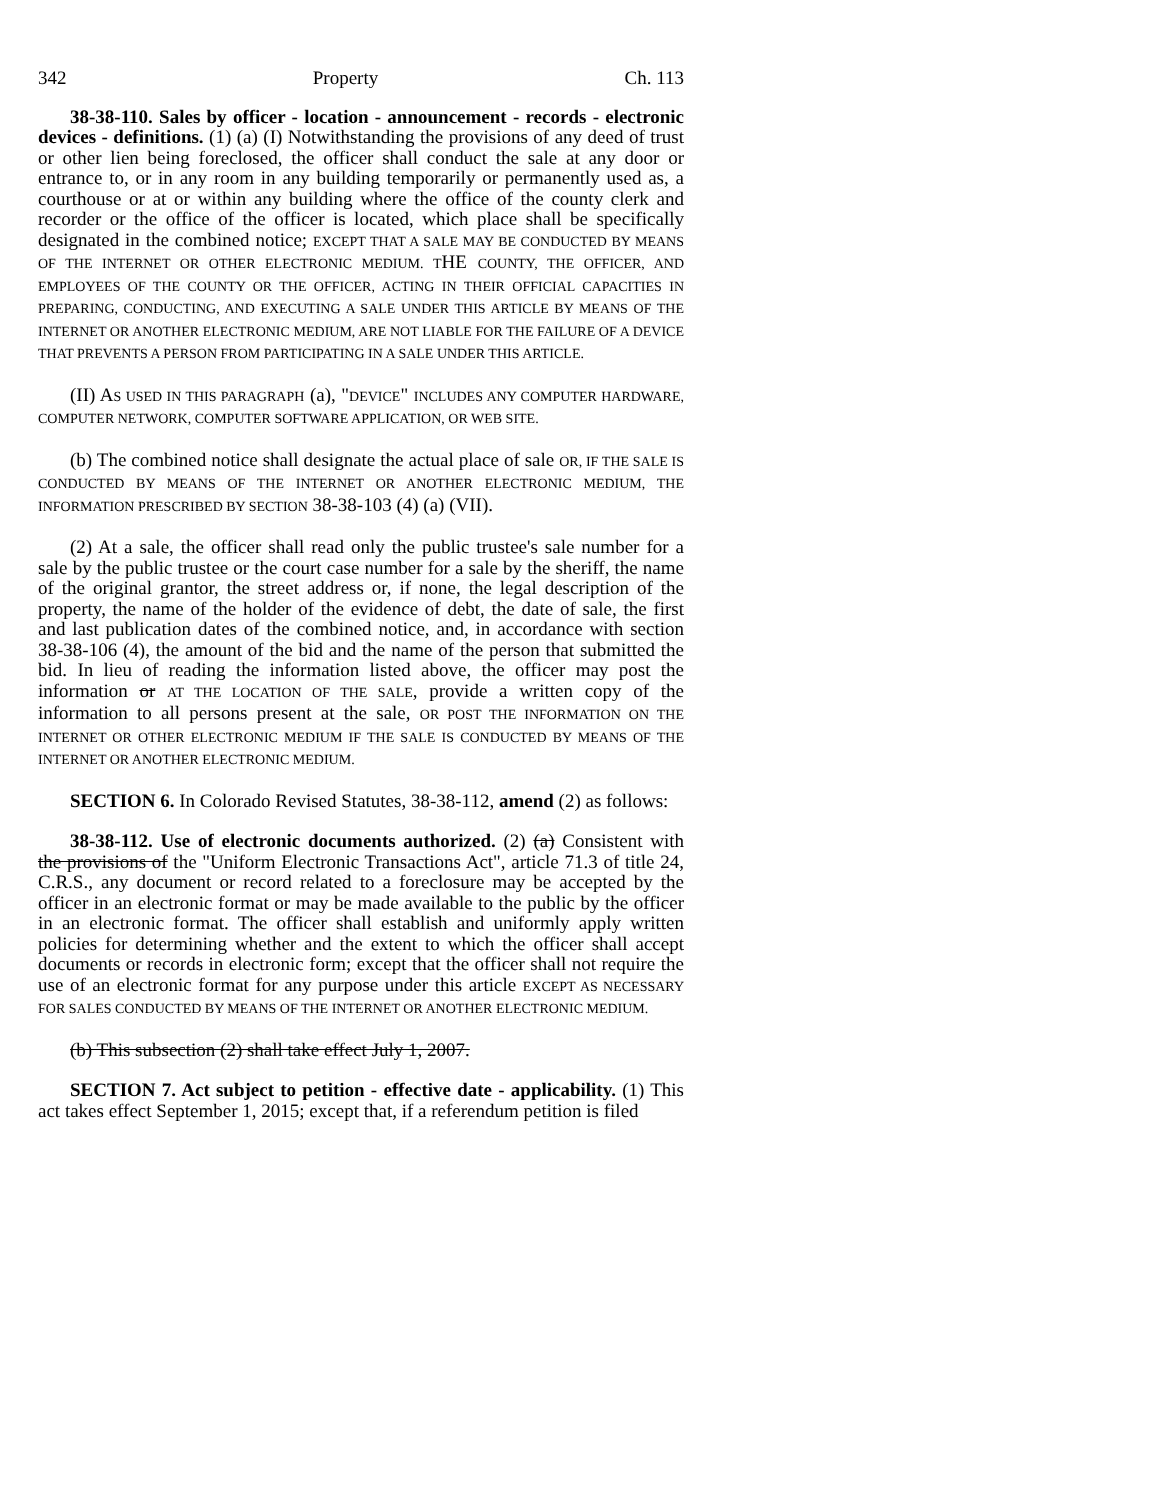342 Property Ch. 113
38-38-110. Sales by officer - location - announcement - records - electronic devices - definitions. (1) (a) (I) Notwithstanding the provisions of any deed of trust or other lien being foreclosed, the officer shall conduct the sale at any door or entrance to, or in any room in any building temporarily or permanently used as, a courthouse or at or within any building where the office of the county clerk and recorder or the office of the officer is located, which place shall be specifically designated in the combined notice; EXCEPT THAT A SALE MAY BE CONDUCTED BY MEANS OF THE INTERNET OR OTHER ELECTRONIC MEDIUM. THE COUNTY, THE OFFICER, AND EMPLOYEES OF THE COUNTY OR THE OFFICER, ACTING IN THEIR OFFICIAL CAPACITIES IN PREPARING, CONDUCTING, AND EXECUTING A SALE UNDER THIS ARTICLE BY MEANS OF THE INTERNET OR ANOTHER ELECTRONIC MEDIUM, ARE NOT LIABLE FOR THE FAILURE OF A DEVICE THAT PREVENTS A PERSON FROM PARTICIPATING IN A SALE UNDER THIS ARTICLE.
(II) AS USED IN THIS PARAGRAPH (a), "DEVICE" INCLUDES ANY COMPUTER HARDWARE, COMPUTER NETWORK, COMPUTER SOFTWARE APPLICATION, OR WEB SITE.
(b) The combined notice shall designate the actual place of sale OR, IF THE SALE IS CONDUCTED BY MEANS OF THE INTERNET OR ANOTHER ELECTRONIC MEDIUM, THE INFORMATION PRESCRIBED BY SECTION 38-38-103 (4) (a) (VII).
(2) At a sale, the officer shall read only the public trustee's sale number for a sale by the public trustee or the court case number for a sale by the sheriff, the name of the original grantor, the street address or, if none, the legal description of the property, the name of the holder of the evidence of debt, the date of sale, the first and last publication dates of the combined notice, and, in accordance with section 38-38-106 (4), the amount of the bid and the name of the person that submitted the bid. In lieu of reading the information listed above, the officer may post the information or AT THE LOCATION OF THE SALE, provide a written copy of the information to all persons present at the sale, OR POST THE INFORMATION ON THE INTERNET OR OTHER ELECTRONIC MEDIUM IF THE SALE IS CONDUCTED BY MEANS OF THE INTERNET OR ANOTHER ELECTRONIC MEDIUM.
SECTION 6. In Colorado Revised Statutes, 38-38-112, amend (2) as follows:
38-38-112. Use of electronic documents authorized. (2) (a) Consistent with the provisions of the "Uniform Electronic Transactions Act", article 71.3 of title 24, C.R.S., any document or record related to a foreclosure may be accepted by the officer in an electronic format or may be made available to the public by the officer in an electronic format. The officer shall establish and uniformly apply written policies for determining whether and the extent to which the officer shall accept documents or records in electronic form; except that the officer shall not require the use of an electronic format for any purpose under this article EXCEPT AS NECESSARY FOR SALES CONDUCTED BY MEANS OF THE INTERNET OR ANOTHER ELECTRONIC MEDIUM.
(b) This subsection (2) shall take effect July 1, 2007.
SECTION 7. Act subject to petition - effective date - applicability. (1) This act takes effect September 1, 2015; except that, if a referendum petition is filed